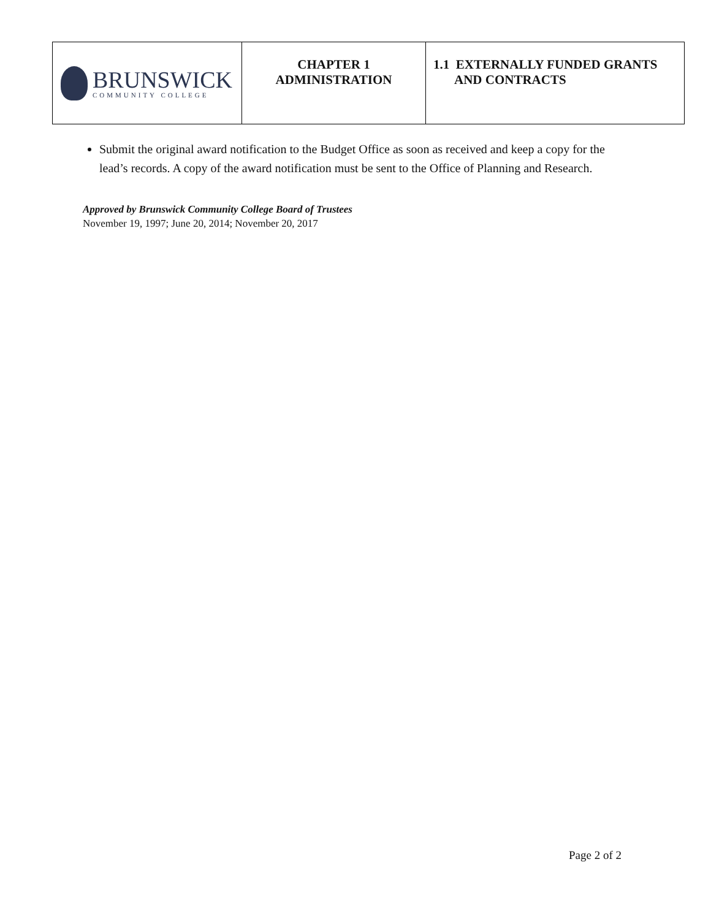| BRUNSWICK COMMUNITY COLLEGE | CHAPTER 1 ADMINISTRATION | 1.1 EXTERNALLY FUNDED GRANTS AND CONTRACTS |
Submit the original award notification to the Budget Office as soon as received and keep a copy for the lead’s records. A copy of the award notification must be sent to the Office of Planning and Research.
Approved by Brunswick Community College Board of Trustees
November 19, 1997; June 20, 2014; November 20, 2017
Page 2 of 2